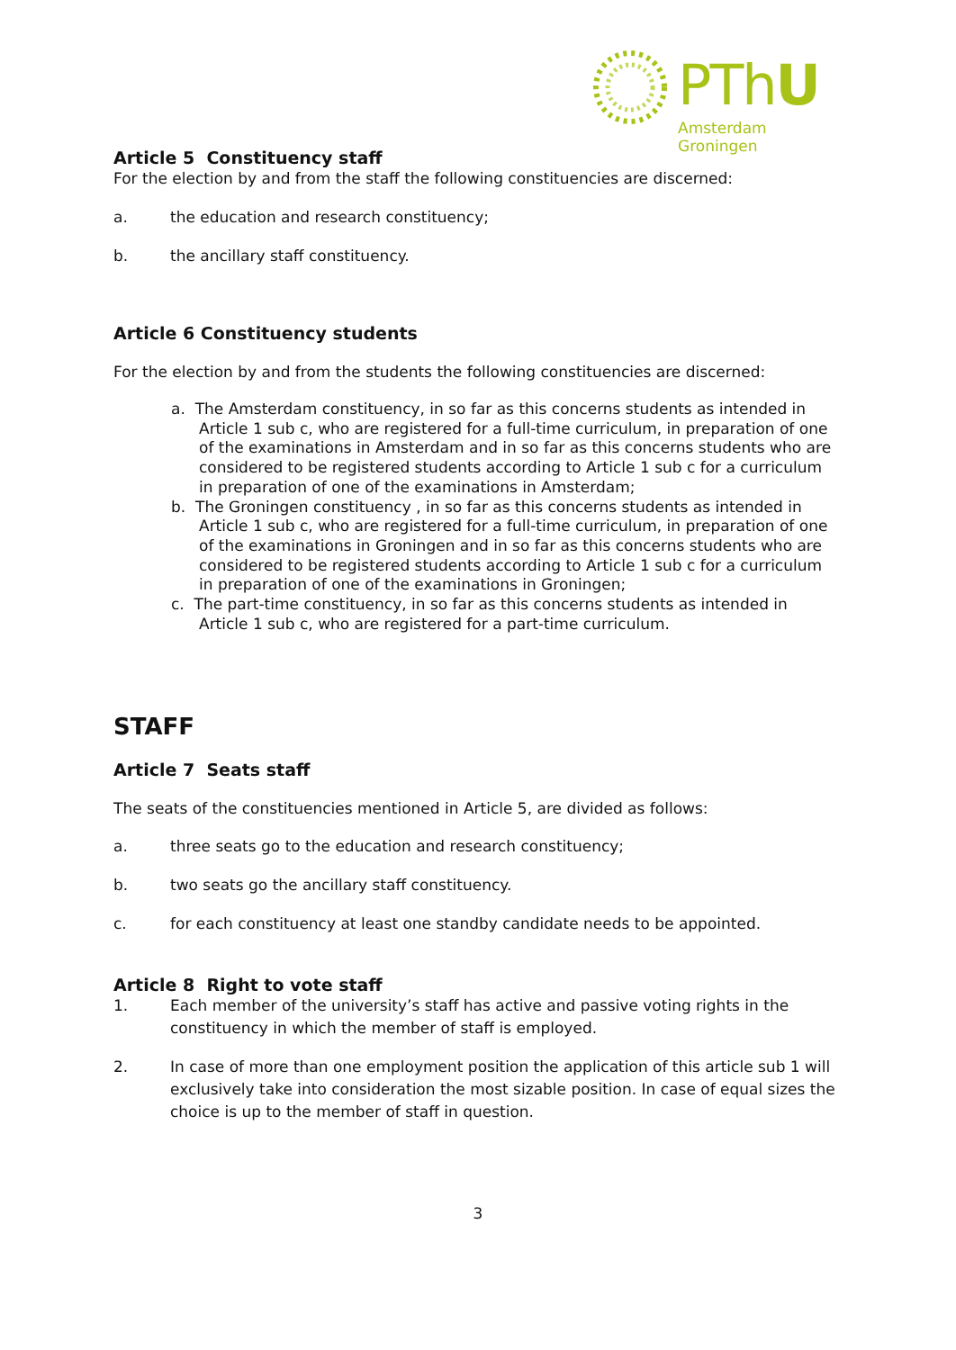PThU
Amsterdam Groningen
Article 5 Constituency staff
For the election by and from the staff the following constituencies are discerned:
a. the education and research constituency;
b. the ancillary staff constituency.
Article 6 Constituency students
For the election by and from the students the following constituencies are discerned:
a. The Amsterdam constituency, in so far as this concerns students as intended in Article 1 sub c, who are registered for a full-time curriculum, in preparation of one of the examinations in Amsterdam and in so far as this concerns students who are considered to be registered students according to Article 1 sub c for a curriculum in preparation of one of the examinations in Amsterdam;
b. The Groningen constituency , in so far as this concerns students as intended in Article 1 sub c, who are registered for a full-time curriculum, in preparation of one of the examinations in Groningen and in so far as this concerns students who are considered to be registered students according to Article 1 sub c for a curriculum in preparation of one of the examinations in Groningen;
c. The part-time constituency, in so far as this concerns students as intended in Article 1 sub c, who are registered for a part-time curriculum.
STAFF
Article 7 Seats staff
The seats of the constituencies mentioned in Article 5, are divided as follows:
a. three seats go to the education and research constituency;
b. two seats go the ancillary staff constituency.
c. for each constituency at least one standby candidate needs to be appointed.
Article 8 Right to vote staff
1. Each member of the university’s staff has active and passive voting rights in the constituency in which the member of staff is employed.
2. In case of more than one employment position the application of this article sub 1 will exclusively take into consideration the most sizable position. In case of equal sizes the choice is up to the member of staff in question.
3